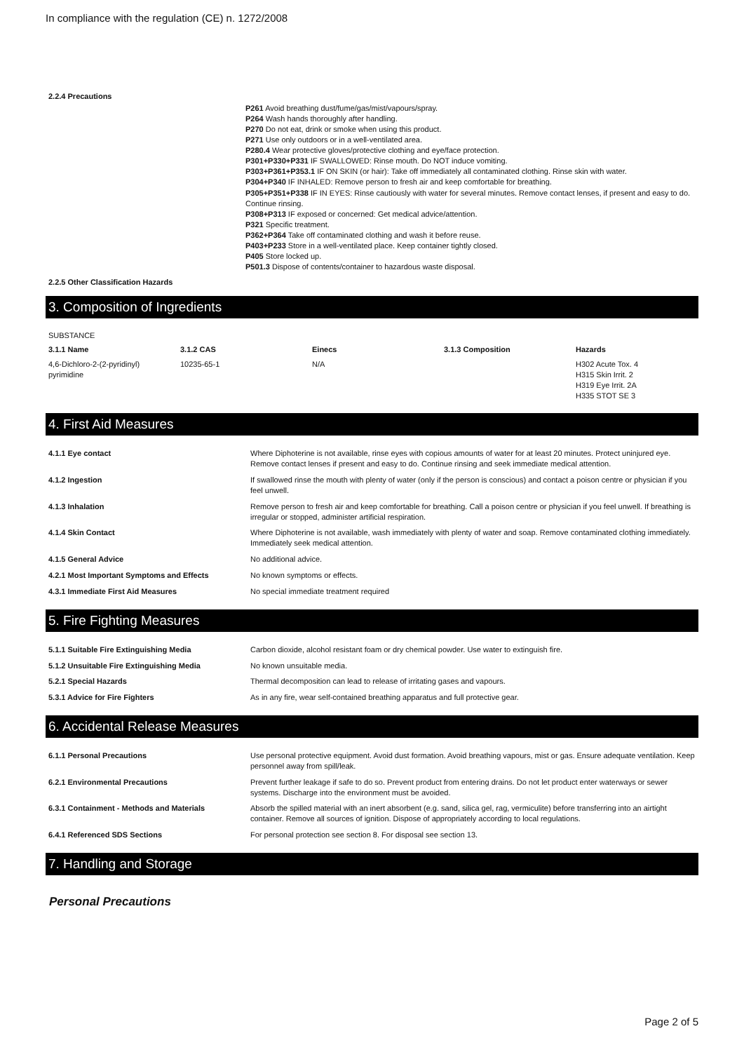In compliance with the regulation (CE) n. 1272/2008
2.2.4 Precautions
P261 Avoid breathing dust/fume/gas/mist/vapours/spray.
P264 Wash hands thoroughly after handling.
P270 Do not eat, drink or smoke when using this product.
P271 Use only outdoors or in a well-ventilated area.
P280.4 Wear protective gloves/protective clothing and eye/face protection.
P301+P330+P331 IF SWALLOWED: Rinse mouth. Do NOT induce vomiting.
P303+P361+P353.1 IF ON SKIN (or hair): Take off immediately all contaminated clothing. Rinse skin with water.
P304+P340 IF INHALED: Remove person to fresh air and keep comfortable for breathing.
P305+P351+P338 IF IN EYES: Rinse cautiously with water for several minutes. Remove contact lenses, if present and easy to do. Continue rinsing.
P308+P313 IF exposed or concerned: Get medical advice/attention.
P321 Specific treatment.
P362+P364 Take off contaminated clothing and wash it before reuse.
P403+P233 Store in a well-ventilated place. Keep container tightly closed.
P405 Store locked up.
P501.3 Dispose of contents/container to hazardous waste disposal.
2.2.5 Other Classification Hazards
3. Composition of Ingredients
SUBSTANCE
| 3.1.1 Name | 3.1.2 CAS | Einecs | 3.1.3 Composition | Hazards |
| --- | --- | --- | --- | --- |
| 4,6-Dichloro-2-(2-pyridinyl) pyrimidine | 10235-65-1 | N/A | | H302 Acute Tox. 4 H315 Skin Irrit. 2 H319 Eye Irrit. 2A H335 STOT SE 3 |
4. First Aid Measures
| 4.1.1 Eye contact | Where Diphoterine is not available, rinse eyes with copious amounts of water for at least 20 minutes. Protect uninjured eye. Remove contact lenses if present and easy to do. Continue rinsing and seek immediate medical attention. |
| 4.1.2 Ingestion | If swallowed rinse the mouth with plenty of water (only if the person is conscious) and contact a poison centre or physician if you feel unwell. |
| 4.1.3 Inhalation | Remove person to fresh air and keep comfortable for breathing. Call a poison centre or physician if you feel unwell. If breathing is irregular or stopped, administer artificial respiration. |
| 4.1.4 Skin Contact | Where Diphoterine is not available, wash immediately with plenty of water and soap. Remove contaminated clothing immediately. Immediately seek medical attention. |
| 4.1.5 General Advice | No additional advice. |
| 4.2.1 Most Important Symptoms and Effects | No known symptoms or effects. |
| 4.3.1 Immediate First Aid Measures | No special immediate treatment required |
5. Fire Fighting Measures
| 5.1.1 Suitable Fire Extinguishing Media | Carbon dioxide, alcohol resistant foam or dry chemical powder. Use water to extinguish fire. |
| 5.1.2 Unsuitable Fire Extinguishing Media | No known unsuitable media. |
| 5.2.1 Special Hazards | Thermal decomposition can lead to release of irritating gases and vapours. |
| 5.3.1 Advice for Fire Fighters | As in any fire, wear self-contained breathing apparatus and full protective gear. |
6. Accidental Release Measures
| 6.1.1 Personal Precautions | Use personal protective equipment. Avoid dust formation. Avoid breathing vapours, mist or gas. Ensure adequate ventilation. Keep personnel away from spill/leak. |
| 6.2.1 Environmental Precautions | Prevent further leakage if safe to do so. Prevent product from entering drains. Do not let product enter waterways or sewer systems. Discharge into the environment must be avoided. |
| 6.3.1 Containment - Methods and Materials | Absorb the spilled material with an inert absorbent (e.g. sand, silica gel, rag, vermiculite) before transferring into an airtight container. Remove all sources of ignition. Dispose of appropriately according to local regulations. |
| 6.4.1 Referenced SDS Sections | For personal protection see section 8. For disposal see section 13. |
7. Handling and Storage
Personal Precautions
Page 2 of 5